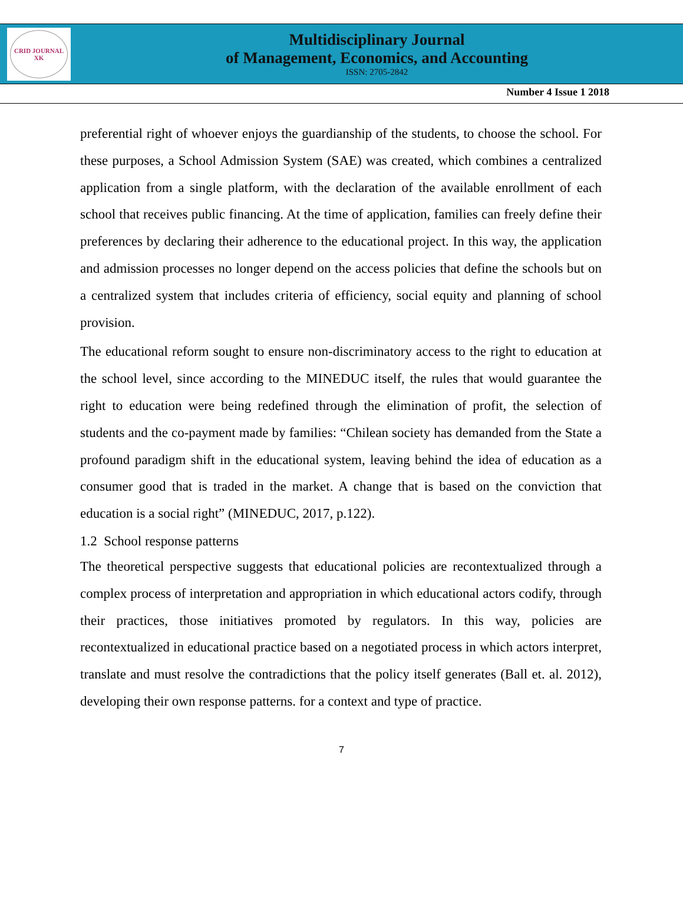CRID JOURNAL
XK
Multidisciplinary Journal
of Management, Economics, and Accounting
ISSN: 2705-2842
Number 4 Issue 1 2018
preferential right of whoever enjoys the guardianship of the students, to choose the school. For these purposes, a School Admission System (SAE) was created, which combines a centralized application from a single platform, with the declaration of the available enrollment of each school that receives public financing. At the time of application, families can freely define their preferences by declaring their adherence to the educational project. In this way, the application and admission processes no longer depend on the access policies that define the schools but on a centralized system that includes criteria of efficiency, social equity and planning of school provision.
The educational reform sought to ensure non-discriminatory access to the right to education at the school level, since according to the MINEDUC itself, the rules that would guarantee the right to education were being redefined through the elimination of profit, the selection of students and the co-payment made by families: “Chilean society has demanded from the State a profound paradigm shift in the educational system, leaving behind the idea of education as a consumer good that is traded in the market. A change that is based on the conviction that education is a social right” (MINEDUC, 2017, p.122).
1.2 School response patterns
The theoretical perspective suggests that educational policies are recontextualized through a complex process of interpretation and appropriation in which educational actors codify, through their practices, those initiatives promoted by regulators. In this way, policies are recontextualized in educational practice based on a negotiated process in which actors interpret, translate and must resolve the contradictions that the policy itself generates (Ball et. al. 2012), developing their own response patterns. for a context and type of practice.
7